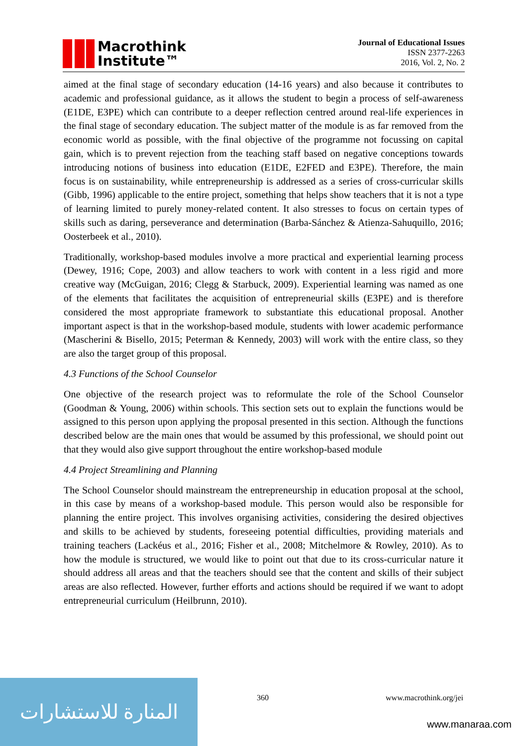Macrothink
Institute™
Journal of Educational Issues
ISSN 2377-2263
2016, Vol. 2, No. 2
aimed at the final stage of secondary education (14-16 years) and also because it contributes to academic and professional guidance, as it allows the student to begin a process of self-awareness (E1DE, E3PE) which can contribute to a deeper reflection centred around real-life experiences in the final stage of secondary education. The subject matter of the module is as far removed from the economic world as possible, with the final objective of the programme not focussing on capital gain, which is to prevent rejection from the teaching staff based on negative conceptions towards introducing notions of business into education (E1DE, E2FED and E3PE). Therefore, the main focus is on sustainability, while entrepreneurship is addressed as a series of cross-curricular skills (Gibb, 1996) applicable to the entire project, something that helps show teachers that it is not a type of learning limited to purely money-related content. It also stresses to focus on certain types of skills such as daring, perseverance and determination (Barba-Sánchez & Atienza-Sahuquillo, 2016; Oosterbeek et al., 2010).
Traditionally, workshop-based modules involve a more practical and experiential learning process (Dewey, 1916; Cope, 2003) and allow teachers to work with content in a less rigid and more creative way (McGuigan, 2016; Clegg & Starbuck, 2009). Experiential learning was named as one of the elements that facilitates the acquisition of entrepreneurial skills (E3PE) and is therefore considered the most appropriate framework to substantiate this educational proposal. Another important aspect is that in the workshop-based module, students with lower academic performance (Mascherini & Bisello, 2015; Peterman & Kennedy, 2003) will work with the entire class, so they are also the target group of this proposal.
4.3 Functions of the School Counselor
One objective of the research project was to reformulate the role of the School Counselor (Goodman & Young, 2006) within schools. This section sets out to explain the functions would be assigned to this person upon applying the proposal presented in this section. Although the functions described below are the main ones that would be assumed by this professional, we should point out that they would also give support throughout the entire workshop-based module
4.4 Project Streamlining and Planning
The School Counselor should mainstream the entrepreneurship in education proposal at the school, in this case by means of a workshop-based module. This person would also be responsible for planning the entire project. This involves organising activities, considering the desired objectives and skills to be achieved by students, foreseeing potential difficulties, providing materials and training teachers (Lackéus et al., 2016; Fisher et al., 2008; Mitchelmore & Rowley, 2010). As to how the module is structured, we would like to point out that due to its cross-curricular nature it should address all areas and that the teachers should see that the content and skills of their subject areas are also reflected. However, further efforts and actions should be required if we want to adopt entrepreneurial curriculum (Heilbrunn, 2010).
المنارة للاستشارات
360 www.macrothink.org/jei
www.manaraa.com